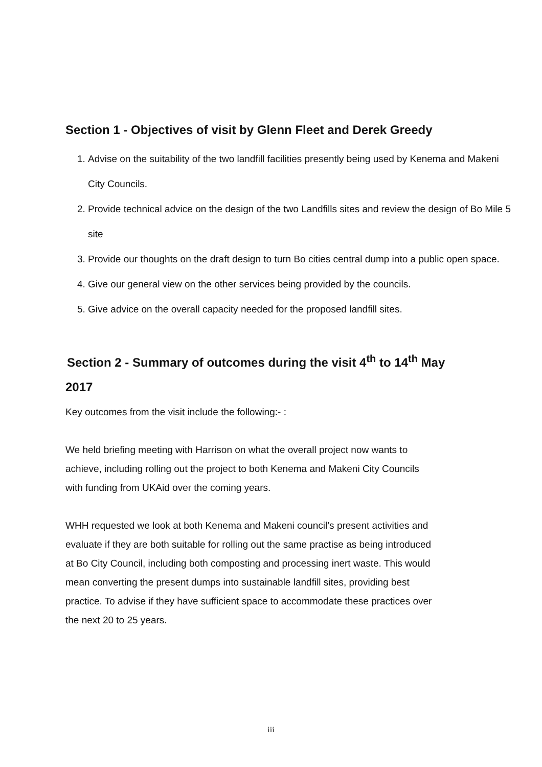Section 1 - Objectives of visit by Glenn Fleet and Derek Greedy
1. Advise on the suitability of the two landfill facilities presently being used by Kenema and Makeni City Councils.
2. Provide technical advice on the design of the two Landfills sites and review the design of Bo Mile 5 site
3. Provide our thoughts on the draft design to turn Bo cities central dump into a public open space.
4. Give our general view on the other services being provided by the councils.
5. Give advice on the overall capacity needed for the proposed landfill sites.
Section 2 - Summary of outcomes during the visit 4<sup>th</sup> to 14<sup>th</sup> May
2017
Key outcomes from the visit include the following:- :
We held briefing meeting with Harrison on what the overall project now wants to
achieve, including rolling out the project to both Kenema and Makeni City Councils
with funding from UKAid over the coming years.
WHH requested we look at both Kenema and Makeni council’s present activities and
evaluate if they are both suitable for rolling out the same practise as being introduced
at Bo City Council, including both composting and processing inert waste. This would
mean converting the present dumps into sustainable landfill sites, providing best
practice. To advise if they have sufficient space to accommodate these practices over
the next 20 to 25 years.
iii